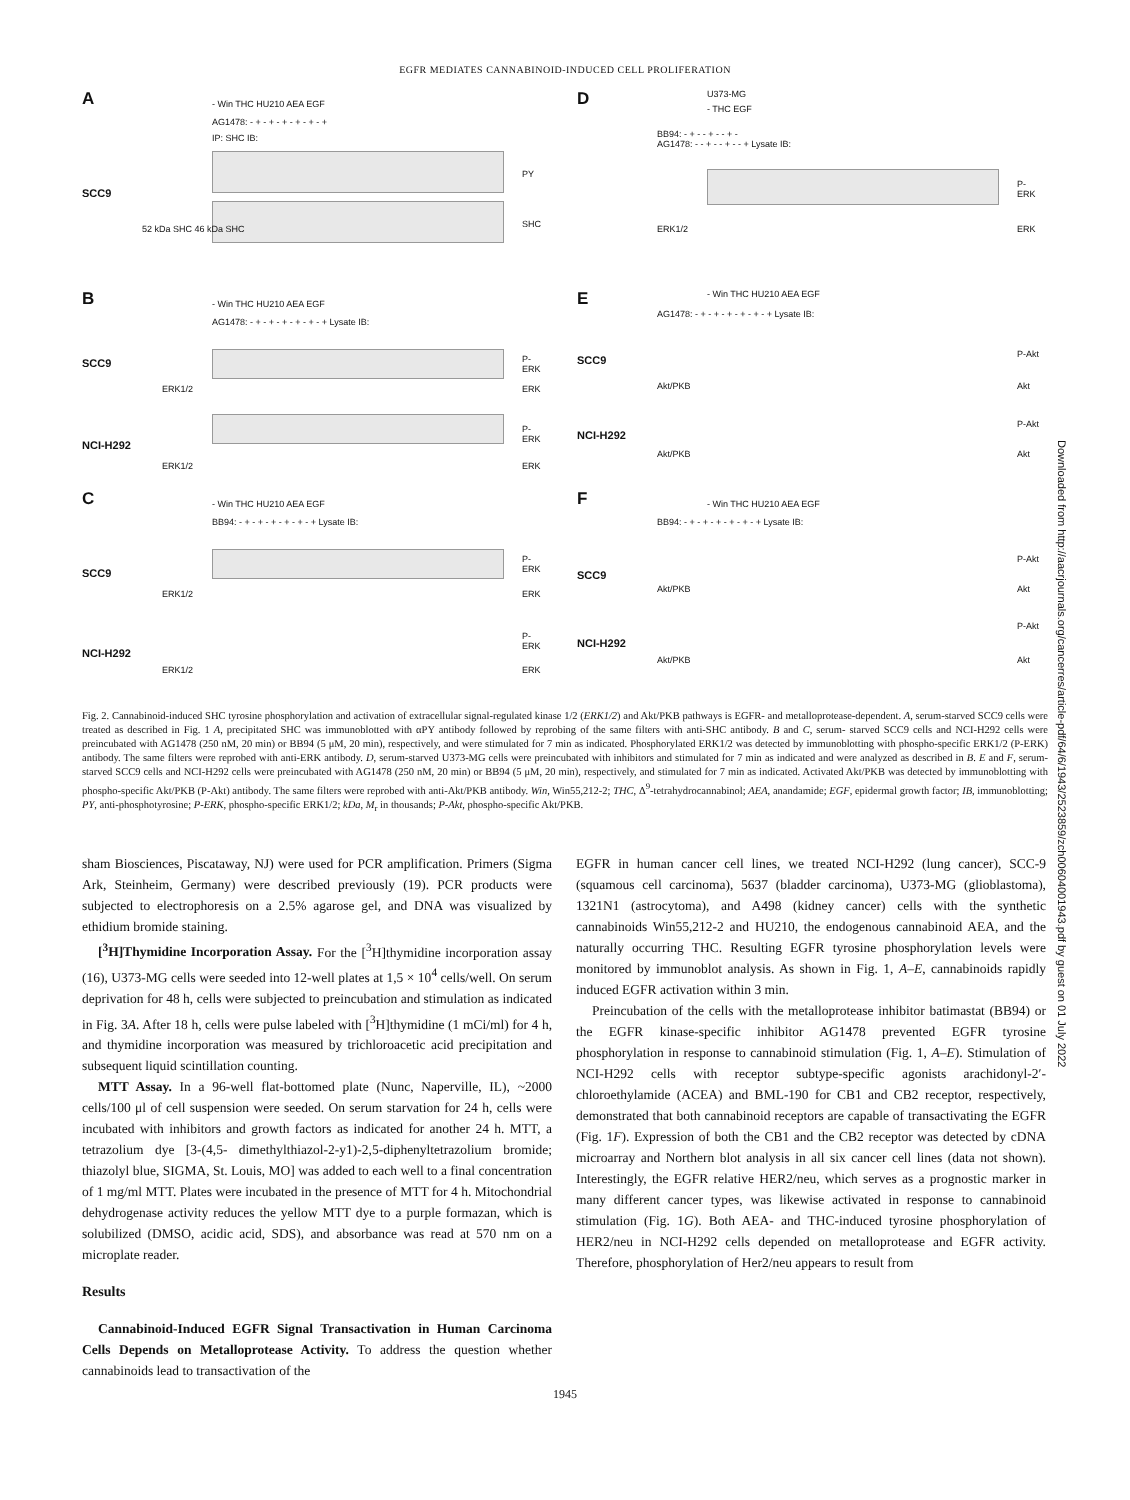EGFR MEDIATES CANNABINOID-INDUCED CELL PROLIFERATION
A - Win THC HU210 AEA EGF
AG1478: - + - + - + - + - + - +
IP: SHC IB:
PY
SCC9
SHC
52 kDa SHC 46 kDa SHC
B - Win THC HU210 AEA EGF
AG1478: - + - + - + - + - + - + Lysate IB:
P-ERK
SCC9
ERK1/2 ERK
P-ERK
NCI-H292
ERK1/2 ERK
C - Win THC HU210 AEA EGF
BB94: - + - + - + - + - + - + Lysate IB:
P-ERK
SCC9
ERK1/2 ERK
P-ERK
NCI-H292
ERK1/2 ERK
D U373-MG
- THC EGF
BB94: - + - - + - - + -
AG1478: - - + - - + - - + Lysate IB:
P-ERK
ERK1/2 ERK
E - Win THC HU210 AEA EGF
AG1478: - + - + - + - + - + - + Lysate IB:
P-Akt
SCC9
Akt/PKB Akt
P-Akt
NCI-H292
Akt/PKB Akt
F - Win THC HU210 AEA EGF
BB94: - + - + - + - + - + - + Lysate IB:
P-Akt
SCC9
Akt/PKB Akt
P-Akt
NCI-H292
Akt/PKB Akt
Fig. 2. Cannabinoid-induced SHC tyrosine phosphorylation and activation of extracellular signal-regulated kinase 1/2 (ERK1/2) and Akt/PKB pathways is EGFR- and metalloprotease-dependent. A, serum-starved SCC9 cells were treated as described in Fig. 1 A, precipitated SHC was immunoblotted with αPY antibody followed by reprobing of the same filters with anti-SHC antibody. B and C, serum- starved SCC9 cells and NCI-H292 cells were preincubated with AG1478 (250 nM, 20 min) or BB94 (5 μM, 20 min), respectively, and were stimulated for 7 min as indicated. Phosphorylated ERK1/2 was detected by immunoblotting with phospho-specific ERK1/2 (P-ERK) antibody. The same filters were reprobed with anti-ERK antibody. D, serum-starved U373-MG cells were preincubated with inhibitors and stimulated for 7 min as indicated and were analyzed as described in B. E and F, serum-starved SCC9 cells and NCI-H292 cells were preincubated with AG1478 (250 nM, 20 min) or BB94 (5 μM, 20 min), respectively, and stimulated for 7 min as indicated. Activated Akt/PKB was detected by immunoblotting with phospho-specific Akt/PKB (P-Akt) antibody. The same filters were reprobed with anti-Akt/PKB antibody. Win, Win55,212-2; THC, Δ<sup>9</sup>-tetrahydrocannabinol; AEA, anandamide; EGF, epidermal growth factor; IB, immunoblotting; PY, anti-phosphotyrosine; P-ERK, phospho-specific ERK1/2; kDa, M<sub>r</sub> in thousands; P-Akt, phospho-specific Akt/PKB.
sham Biosciences, Piscataway, NJ) were used for PCR amplification. Primers (Sigma Ark, Steinheim, Germany) were described previously (19). PCR products were subjected to electrophoresis on a 2.5% agarose gel, and DNA was visualized by ethidium bromide staining.
[<sup>3</sup>H]Thymidine Incorporation Assay. For the [<sup>3</sup>H]thymidine incorporation assay (16), U373-MG cells were seeded into 12-well plates at 1,5 × 10<sup>4</sup> cells/well. On serum deprivation for 48 h, cells were subjected to preincubation and stimulation as indicated in Fig. 3A. After 18 h, cells were pulse labeled with [<sup>3</sup>H]thymidine (1 mCi/ml) for 4 h, and thymidine incorporation was measured by trichloroacetic acid precipitation and subsequent liquid scintillation counting.
MTT Assay. In a 96-well flat-bottomed plate (Nunc, Naperville, IL), ~2000 cells/100 μl of cell suspension were seeded. On serum starvation for 24 h, cells were incubated with inhibitors and growth factors as indicated for another 24 h. MTT, a tetrazolium dye [3-(4,5- dimethylthiazol-2-y1)-2,5-diphenyltetrazolium bromide; thiazolyl blue, SIGMA, St. Louis, MO] was added to each well to a final concentration of 1 mg/ml MTT. Plates were incubated in the presence of MTT for 4 h. Mitochondrial dehydrogenase activity reduces the yellow MTT dye to a purple formazan, which is solubilized (DMSO, acidic acid, SDS), and absorbance was read at 570 nm on a microplate reader.
Results
Cannabinoid-Induced EGFR Signal Transactivation in Human Carcinoma Cells Depends on Metalloprotease Activity. To address the question whether cannabinoids lead to transactivation of the
EGFR in human cancer cell lines, we treated NCI-H292 (lung cancer), SCC-9 (squamous cell carcinoma), 5637 (bladder carcinoma), U373-MG (glioblastoma), 1321N1 (astrocytoma), and A498 (kidney cancer) cells with the synthetic cannabinoids Win55,212-2 and HU210, the endogenous cannabinoid AEA, and the naturally occurring THC. Resulting EGFR tyrosine phosphorylation levels were monitored by immunoblot analysis. As shown in Fig. 1, A–E, cannabinoids rapidly induced EGFR activation within 3 min.
Preincubation of the cells with the metalloprotease inhibitor batimastat (BB94) or the EGFR kinase-specific inhibitor AG1478 prevented EGFR tyrosine phosphorylation in response to cannabinoid stimulation (Fig. 1, A–E). Stimulation of NCI-H292 cells with receptor subtype-specific agonists arachidonyl-2′-chloroethylamide (ACEA) and BML-190 for CB1 and CB2 receptor, respectively, demonstrated that both cannabinoid receptors are capable of transactivating the EGFR (Fig. 1F). Expression of both the CB1 and the CB2 receptor was detected by cDNA microarray and Northern blot analysis in all six cancer cell lines (data not shown). Interestingly, the EGFR relative HER2/neu, which serves as a prognostic marker in many different cancer types, was likewise activated in response to cannabinoid stimulation (Fig. 1G). Both AEA- and THC-induced tyrosine phosphorylation of HER2/neu in NCI-H292 cells depended on metalloprotease and EGFR activity. Therefore, phosphorylation of Her2/neu appears to result from
1945
Downloaded from http://aacrjournals.org/cancerres/article-pdf/64/6/1943/2523859/zch00604001943.pdf by guest on 01 July 2022